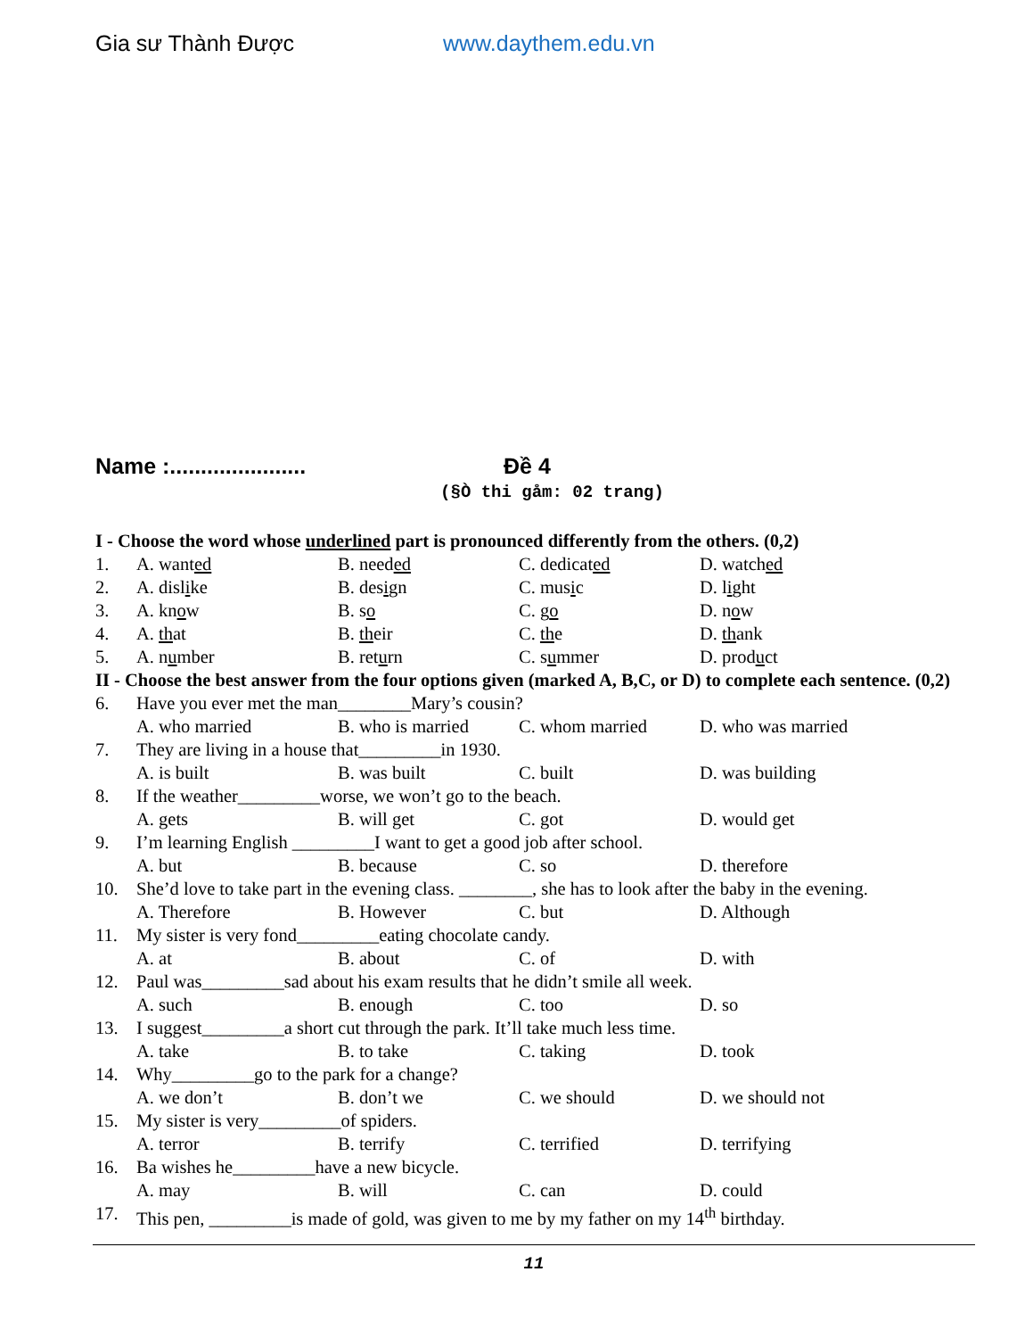Gia sư Thành Được www.daythem.edu.vn
Name :...................... Đề 4
(§Ò thi gåm: 02 trang)
I - Choose the word whose underlined part is pronounced differently from the others. (0,2)
1. A. wanted B. needed C. dedicated D. watched
2. A. dislike B. design C. music D. light
3. A. know B. so C. go D. now
4. A. that B. their C. the D. thank
5. A. number B. return C. summer D. product
II - Choose the best answer from the four options given (marked A, B,C, or D) to complete each sentence. (0,2)
6. Have you ever met the man________Mary’s cousin?
A. who married B. who is married C. whom married D. who was married
7. They are living in a house that_________in 1930.
A. is built B. was built C. built D. was building
8. If the weather_________worse, we won’t go to the beach.
A. gets B. will get C. got D. would get
9. I’m learning English _________I want to get a good job after school.
A. but B. because C. so D. therefore
10. She’d love to take part in the evening class. ________, she has to look after the baby in the evening.
A. Therefore B. However C. but D. Although
11. My sister is very fond_________eating chocolate candy.
A. at B. about C. of D. with
12. Paul was_________sad about his exam results that he didn’t smile all week.
A. such B. enough C. too D. so
13. I suggest_________a short cut through the park. It’ll take much less time.
A. take B. to take C. taking D. took
14. Why_________go to the park for a change?
A. we don’t B. don’t we C. we should D. we should not
15. My sister is very_________of spiders.
A. terror B. terrify C. terrified D. terrifying
16. Ba wishes he_________have a new bicycle.
A. may B. will C. can D. could
17. This pen, _________is made of gold, was given to me by my father on my 14<sup>th</sup> birthday.
11